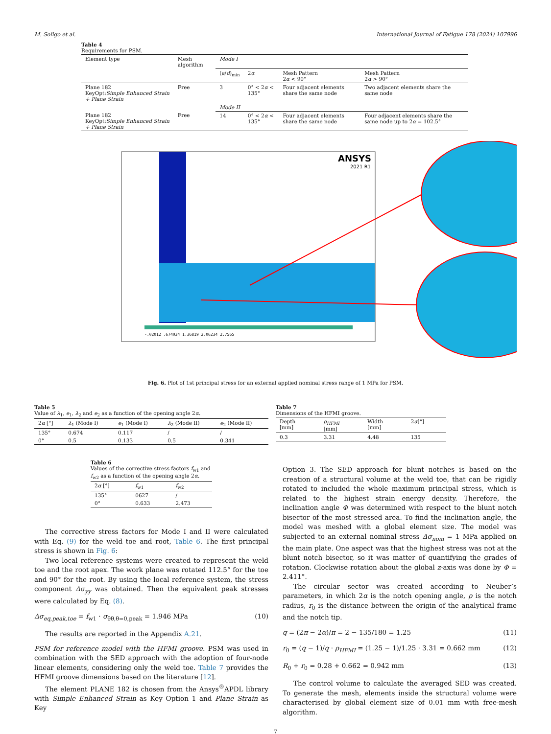M. Soligo et al. International Journal of Fatigue 178 (2024) 107996
Table 4
Requirements for PSM.
| Element type | Mesh algorithm | Mode I | | | |
| | | ( a / d )<sub>min</sub> | 2 α | Mesh Pattern 2 α < 90° | Mesh Pattern 2 α > 90° |
| Plane 182 KeyOpt: Simple Enhanced Strain + Plane Strain | Free | 3 | 0° < 2 α < 135° | Four adjacent elements share the same node | Two adjacent elements share the same node |
| | | Mode II | | | |
| Plane 182 KeyOpt: Simple Enhanced Strain + Plane Strain | Free | 14 | 0° < 2 α < 135° | Four adjacent elements share the same node | Four adjacent elements share the same node up to 2 α = 102.5° |
ANSYS
2021 R1
-.02012 .674034 1.36819 2.06234 2.7565
Fig. 6. Plot of 1st principal stress for an external applied nominal stress range of 1 MPa for PSM.
Table 5
Value of λ<sub>1</sub>, e<sub>1</sub>, λ<sub>2</sub> and e<sub>2</sub> as a function of the opening angle 2α.
| 2 α [°] | λ<sub>1</sub> (Mode I) | e<sub>1</sub> (Mode I) | λ<sub>2</sub> (Mode II) | e<sub>2</sub> (Mode II) |
| --- | --- | --- | --- | --- |
| 135° | 0.674 | 0.117 | / | / |
| 0° | 0.5 | 0.133 | 0.5 | 0.341 |
Table 6
Values of the corrective stress factors f<sub>w1</sub> and f<sub>w2</sub> as a function of the opening angle 2α.
| 2 α [°] | f<sub>w1</sub> | f<sub>w2</sub> |
| --- | --- | --- |
| 135° | 0627 | / |
| 0° | 0.633 | 2.473 |
The corrective stress factors for Mode I and II were calculated with Eq. (9) for the weld toe and root, Table 6. The first principal stress is shown in Fig. 6:
Two local reference systems were created to represent the weld toe and the root apex. The work plane was rotated 112.5° for the toe and 90° for the root. By using the local reference system, the stress component Δσ<sub>yy</sub> was obtained. Then the equivalent peak stresses were calculated by Eq. (8).
Δσ<sub>eq,peak,toe</sub> = f<sub>w1</sub> · σ<sub>θθ,θ=0,peak</sub> = 1.946 MPa (10)
The results are reported in the Appendix A.21.
PSM for reference model with the HFMI groove. PSM was used in combination with the SED approach with the adoption of four-node linear elements, considering only the weld toe. Table 7 provides the HFMI groove dimensions based on the literature [12].
The element PLANE 182 is chosen from the Ansys<sup>®</sup>APDL library with Simple Enhanced Strain as Key Option 1 and Plane Strain as Key
Table 7
Dimensions of the HFMI groove.
| Depth [mm] | ρ<sub>HFMI</sub> [mm] | Width [mm] | 2 α [°] |
| --- | --- | --- | --- |
| 0.3 | 3.31 | 4.48 | 135 |
Option 3. The SED approach for blunt notches is based on the creation of a structural volume at the weld toe, that can be rigidly rotated to included the whole maximum principal stress, which is related to the highest strain energy density. Therefore, the inclination angle Φ was determined with respect to the blunt notch bisector of the most stressed area. To find the inclination angle, the model was meshed with a global element size. The model was subjected to an external nominal stress Δσ<sub>nom</sub> = 1 MPa applied on the main plate. One aspect was that the highest stress was not at the blunt notch bisector, so it was matter of quantifying the grades of rotation. Clockwise rotation about the global z-axis was done by Φ = 2.411°.
The circular sector was created according to Neuber’s parameters, in which 2α is the notch opening angle, ρ is the notch radius, r<sub>0</sub> is the distance between the origin of the analytical frame and the notch tip.
q = (2π − 2α)/π = 2 − 135/180 = 1.25 (11)
r<sub>0</sub> = (q − 1)/q · ρ<sub>HFMI</sub> = (1.25 − 1)/1.25 · 3.31 = 0.662 mm (12)
R<sub>0</sub> + r<sub>0</sub> = 0.28 + 0.662 = 0.942 mm (13)
The control volume to calculate the averaged SED was created. To generate the mesh, elements inside the structural volume were characterised by global element size of 0.01 mm with free-mesh algorithm.
7